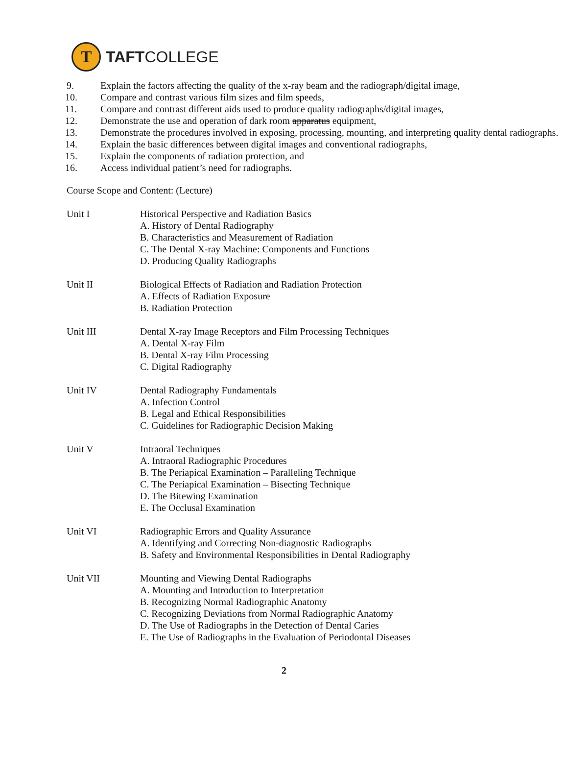T
TAFTCOLLEGE
9. Explain the factors affecting the quality of the x-ray beam and the radiograph/digital image,
10. Compare and contrast various film sizes and film speeds,
11. Compare and contrast different aids used to produce quality radiographs/digital images,
12. Demonstrate the use and operation of dark room apparatus equipment,
13. Demonstrate the procedures involved in exposing, processing, mounting, and interpreting quality dental radiographs.
14. Explain the basic differences between digital images and conventional radiographs,
15. Explain the components of radiation protection, and
16. Access individual patient’s need for radiographs.
Course Scope and Content: (Lecture)
Unit I Historical Perspective and Radiation Basics
A. History of Dental Radiography
B. Characteristics and Measurement of Radiation
C. The Dental X-ray Machine: Components and Functions
D. Producing Quality Radiographs
Unit II Biological Effects of Radiation and Radiation Protection
A. Effects of Radiation Exposure
B. Radiation Protection
Unit III Dental X-ray Image Receptors and Film Processing Techniques
A. Dental X-ray Film
B. Dental X-ray Film Processing
C. Digital Radiography
Unit IV Dental Radiography Fundamentals
A. Infection Control
B. Legal and Ethical Responsibilities
C. Guidelines for Radiographic Decision Making
Unit V Intraoral Techniques
A. Intraoral Radiographic Procedures
B. The Periapical Examination – Paralleling Technique
C. The Periapical Examination – Bisecting Technique
D. The Bitewing Examination
E. The Occlusal Examination
Unit VI Radiographic Errors and Quality Assurance
A. Identifying and Correcting Non-diagnostic Radiographs
B. Safety and Environmental Responsibilities in Dental Radiography
Unit VII Mounting and Viewing Dental Radiographs
A. Mounting and Introduction to Interpretation
B. Recognizing Normal Radiographic Anatomy
C. Recognizing Deviations from Normal Radiographic Anatomy
D. The Use of Radiographs in the Detection of Dental Caries
E. The Use of Radiographs in the Evaluation of Periodontal Diseases
2